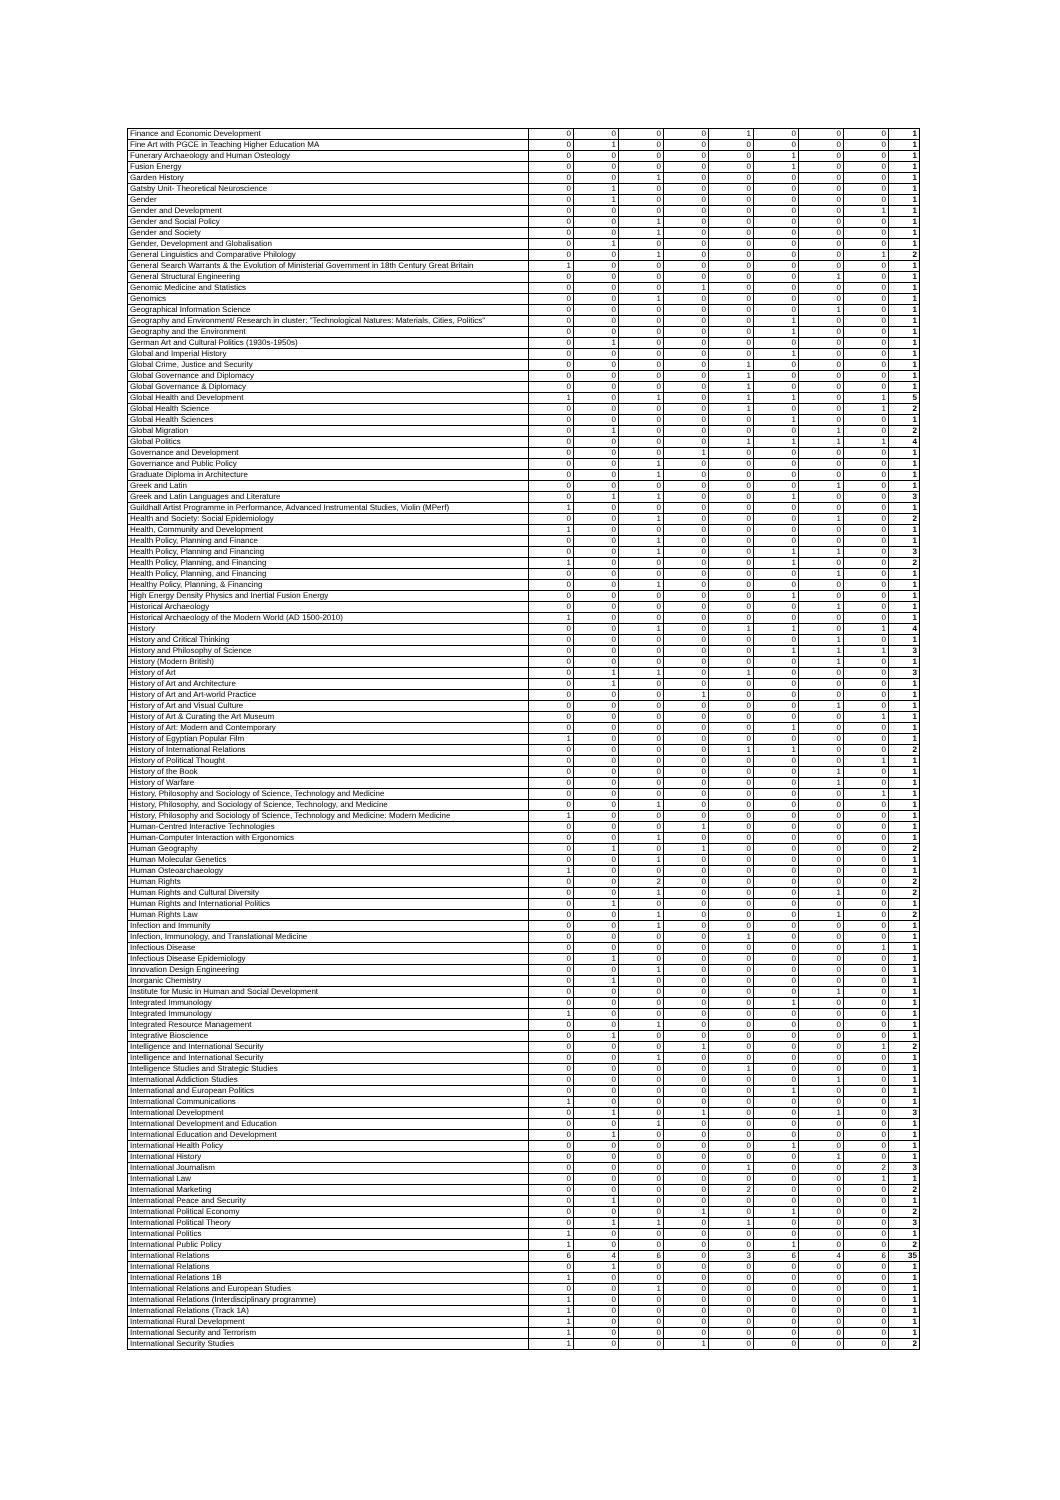| Finance and Economic Development | 0 | 0 | 0 | 0 | 1 | 0 | 0 | 0 | 1 |
| Fine Art with PGCE in Teaching Higher Education MA | 0 | 1 | 0 | 0 | 0 | 0 | 0 | 0 | 1 |
| Funerary Archaeology and Human Osteology | 0 | 0 | 0 | 0 | 0 | 1 | 0 | 0 | 1 |
| Fusion Energy | 0 | 0 | 0 | 0 | 0 | 1 | 0 | 0 | 1 |
| Garden History | 0 | 0 | 1 | 0 | 0 | 0 | 0 | 0 | 1 |
| Gatsby Unit- Theoretical Neuroscience | 0 | 1 | 0 | 0 | 0 | 0 | 0 | 0 | 1 |
| Gender | 0 | 1 | 0 | 0 | 0 | 0 | 0 | 0 | 1 |
| Gender and Development | 0 | 0 | 0 | 0 | 0 | 0 | 0 | 1 | 1 |
| Gender and Social Policy | 0 | 0 | 1 | 0 | 0 | 0 | 0 | 0 | 1 |
| Gender and Society | 0 | 0 | 1 | 0 | 0 | 0 | 0 | 0 | 1 |
| Gender, Development and Globalisation | 0 | 1 | 0 | 0 | 0 | 0 | 0 | 0 | 1 |
| General Linguistics and Comparative Philology | 0 | 0 | 1 | 0 | 0 | 0 | 0 | 1 | 2 |
| General Search Warrants & the Evolution of Ministerial Government in 18th Century Great Britain | 1 | 0 | 0 | 0 | 0 | 0 | 0 | 0 | 1 |
| General Structural Engineering | 0 | 0 | 0 | 0 | 0 | 0 | 1 | 0 | 1 |
| Genomic Medicine and Statistics | 0 | 0 | 0 | 1 | 0 | 0 | 0 | 0 | 1 |
| Genomics | 0 | 0 | 1 | 0 | 0 | 0 | 0 | 0 | 1 |
| Geographical Information Science | 0 | 0 | 0 | 0 | 0 | 0 | 1 | 0 | 1 |
| Geography and Environment/ Research in cluster: "Technological Natures: Materials, Cities, Politics" | 0 | 0 | 0 | 0 | 0 | 1 | 0 | 0 | 1 |
| Geography and the Environment | 0 | 0 | 0 | 0 | 0 | 1 | 0 | 0 | 1 |
| German Art and Cultural Politics (1930s-1950s) | 0 | 1 | 0 | 0 | 0 | 0 | 0 | 0 | 1 |
| Global and Imperial History | 0 | 0 | 0 | 0 | 0 | 1 | 0 | 0 | 1 |
| Global Crime, Justice and Security | 0 | 0 | 0 | 0 | 1 | 0 | 0 | 0 | 1 |
| Global Governance and Diplomacy | 0 | 0 | 0 | 0 | 1 | 0 | 0 | 0 | 1 |
| Global Governance & Diplomacy | 0 | 0 | 0 | 0 | 1 | 0 | 0 | 0 | 1 |
| Global Health and Development | 1 | 0 | 1 | 0 | 1 | 1 | 0 | 1 | 5 |
| Global Health Science | 0 | 0 | 0 | 0 | 1 | 0 | 0 | 1 | 2 |
| Global Health Sciences | 0 | 0 | 0 | 0 | 0 | 1 | 0 | 0 | 1 |
| Global Migration | 0 | 1 | 0 | 0 | 0 | 0 | 1 | 0 | 2 |
| Global Politics | 0 | 0 | 0 | 0 | 1 | 1 | 1 | 1 | 4 |
| Governance and Development | 0 | 0 | 0 | 1 | 0 | 0 | 0 | 0 | 1 |
| Governance and Public Policy | 0 | 0 | 1 | 0 | 0 | 0 | 0 | 0 | 1 |
| Graduate Diploma in Architecture | 0 | 0 | 1 | 0 | 0 | 0 | 0 | 0 | 1 |
| Greek and Latin | 0 | 0 | 0 | 0 | 0 | 0 | 1 | 0 | 1 |
| Greek and Latin Languages and Literature | 0 | 1 | 1 | 0 | 0 | 1 | 0 | 0 | 3 |
| Guildhall Artist Programme in Performance, Advanced Instrumental Studies, Violin (MPerf) | 1 | 0 | 0 | 0 | 0 | 0 | 0 | 0 | 1 |
| Health and Society: Social Epidemiology | 0 | 0 | 1 | 0 | 0 | 0 | 1 | 0 | 2 |
| Health, Community and Development | 1 | 0 | 0 | 0 | 0 | 0 | 0 | 0 | 1 |
| Health Policy, Planning and Finance | 0 | 0 | 1 | 0 | 0 | 0 | 0 | 0 | 1 |
| Health Policy, Planning and Financing | 0 | 0 | 1 | 0 | 0 | 1 | 1 | 0 | 3 |
| Health Policy, Planning, and Financing | 1 | 0 | 0 | 0 | 0 | 1 | 0 | 0 | 2 |
| Health Policy, Planning, and Financing | 0 | 0 | 0 | 0 | 0 | 0 | 1 | 0 | 1 |
| Healthy Policy, Planning, & Financing | 0 | 0 | 1 | 0 | 0 | 0 | 0 | 0 | 1 |
| High Energy Density Physics and Inertial Fusion Energy | 0 | 0 | 0 | 0 | 0 | 1 | 0 | 0 | 1 |
| Historical Archaeology | 0 | 0 | 0 | 0 | 0 | 0 | 1 | 0 | 1 |
| Historical Archaeology of the Modern World (AD 1500-2010) | 1 | 0 | 0 | 0 | 0 | 0 | 0 | 0 | 1 |
| History | 0 | 0 | 1 | 0 | 1 | 1 | 0 | 1 | 4 |
| History and Critical Thinking | 0 | 0 | 0 | 0 | 0 | 0 | 1 | 0 | 1 |
| History and Philosophy of Science | 0 | 0 | 0 | 0 | 0 | 1 | 1 | 1 | 3 |
| History (Modern British) | 0 | 0 | 0 | 0 | 0 | 0 | 1 | 0 | 1 |
| History of Art | 0 | 1 | 1 | 0 | 1 | 0 | 0 | 0 | 3 |
| History of Art and Architecture | 0 | 1 | 0 | 0 | 0 | 0 | 0 | 0 | 1 |
| History of Art and Art-world Practice | 0 | 0 | 0 | 1 | 0 | 0 | 0 | 0 | 1 |
| History of Art and Visual Culture | 0 | 0 | 0 | 0 | 0 | 0 | 1 | 0 | 1 |
| History of Art & Curating the Art Museum | 0 | 0 | 0 | 0 | 0 | 0 | 0 | 1 | 1 |
| History of Art: Modern and Contemporary | 0 | 0 | 0 | 0 | 0 | 1 | 0 | 0 | 1 |
| History of Egyptian Popular Film | 1 | 0 | 0 | 0 | 0 | 0 | 0 | 0 | 1 |
| History of International Relations | 0 | 0 | 0 | 0 | 1 | 1 | 0 | 0 | 2 |
| History of Political Thought | 0 | 0 | 0 | 0 | 0 | 0 | 0 | 1 | 1 |
| History of the Book | 0 | 0 | 0 | 0 | 0 | 0 | 1 | 0 | 1 |
| History of Warfare | 0 | 0 | 0 | 0 | 0 | 0 | 1 | 0 | 1 |
| History, Philosophy and Sociology of Science, Technology and Medicine | 0 | 0 | 0 | 0 | 0 | 0 | 0 | 1 | 1 |
| History, Philosophy, and Sociology of Science, Technology, and Medicine | 0 | 0 | 1 | 0 | 0 | 0 | 0 | 0 | 1 |
| History, Philosophy and Sociology of Science, Technology and Medicine: Modern Medicine | 1 | 0 | 0 | 0 | 0 | 0 | 0 | 0 | 1 |
| Human-Centred Interactive Technologies | 0 | 0 | 0 | 1 | 0 | 0 | 0 | 0 | 1 |
| Human-Computer Interaction with Ergonomics | 0 | 0 | 1 | 0 | 0 | 0 | 0 | 0 | 1 |
| Human Geography | 0 | 1 | 0 | 1 | 0 | 0 | 0 | 0 | 2 |
| Human Molecular Genetics | 0 | 0 | 1 | 0 | 0 | 0 | 0 | 0 | 1 |
| Human Osteoarchaeology | 1 | 0 | 0 | 0 | 0 | 0 | 0 | 0 | 1 |
| Human Rights | 0 | 0 | 2 | 0 | 0 | 0 | 0 | 0 | 2 |
| Human Rights and Cultural Diversity | 0 | 0 | 1 | 0 | 0 | 0 | 1 | 0 | 2 |
| Human Rights and International Politics | 0 | 1 | 0 | 0 | 0 | 0 | 0 | 0 | 1 |
| Human Rights Law | 0 | 0 | 1 | 0 | 0 | 0 | 1 | 0 | 2 |
| Infection and Immunity | 0 | 0 | 1 | 0 | 0 | 0 | 0 | 0 | 1 |
| Infection, Immunology, and Translational Medicine | 0 | 0 | 0 | 0 | 1 | 0 | 0 | 0 | 1 |
| Infectious Disease | 0 | 0 | 0 | 0 | 0 | 0 | 0 | 1 | 1 |
| Infectious Disease Epidemiology | 0 | 1 | 0 | 0 | 0 | 0 | 0 | 0 | 1 |
| Innovation Design Engineering | 0 | 0 | 1 | 0 | 0 | 0 | 0 | 0 | 1 |
| Inorganic Chemistry | 0 | 1 | 0 | 0 | 0 | 0 | 0 | 0 | 1 |
| Institute for Music in Human and Social Development | 0 | 0 | 0 | 0 | 0 | 0 | 1 | 0 | 1 |
| Integrated Immunology | 0 | 0 | 0 | 0 | 0 | 1 | 0 | 0 | 1 |
| Integrated Immunology | 1 | 0 | 0 | 0 | 0 | 0 | 0 | 0 | 1 |
| Integrated Resource Management | 0 | 0 | 1 | 0 | 0 | 0 | 0 | 0 | 1 |
| Integrative Bioscience | 0 | 1 | 0 | 0 | 0 | 0 | 0 | 0 | 1 |
| Intelligence and International Security | 0 | 0 | 0 | 1 | 0 | 0 | 0 | 1 | 2 |
| Intelligence and International Security | 0 | 0 | 1 | 0 | 0 | 0 | 0 | 0 | 1 |
| Intelligence Studies and Strategic Studies | 0 | 0 | 0 | 0 | 1 | 0 | 0 | 0 | 1 |
| International Addiction Studies | 0 | 0 | 0 | 0 | 0 | 0 | 1 | 0 | 1 |
| International and European Politics | 0 | 0 | 0 | 0 | 0 | 1 | 0 | 0 | 1 |
| International Communications | 1 | 0 | 0 | 0 | 0 | 0 | 0 | 0 | 1 |
| International Development | 0 | 1 | 0 | 1 | 0 | 0 | 1 | 0 | 3 |
| International Development and Education | 0 | 0 | 1 | 0 | 0 | 0 | 0 | 0 | 1 |
| International Education and Development | 0 | 1 | 0 | 0 | 0 | 0 | 0 | 0 | 1 |
| International Health Policy | 0 | 0 | 0 | 0 | 0 | 1 | 0 | 0 | 1 |
| International History | 0 | 0 | 0 | 0 | 0 | 0 | 1 | 0 | 1 |
| International Journalism | 0 | 0 | 0 | 0 | 1 | 0 | 0 | 2 | 3 |
| International Law | 0 | 0 | 0 | 0 | 0 | 0 | 0 | 1 | 1 |
| International Marketing | 0 | 0 | 0 | 0 | 2 | 0 | 0 | 0 | 2 |
| International Peace and Security | 0 | 1 | 0 | 0 | 0 | 0 | 0 | 0 | 1 |
| International Political Economy | 0 | 0 | 0 | 1 | 0 | 1 | 0 | 0 | 2 |
| International Political Theory | 0 | 1 | 1 | 0 | 1 | 0 | 0 | 0 | 3 |
| International Politics | 1 | 0 | 0 | 0 | 0 | 0 | 0 | 0 | 1 |
| International Public Policy | 1 | 0 | 0 | 0 | 0 | 1 | 0 | 0 | 2 |
| International Relations | 6 | 4 | 6 | 0 | 3 | 6 | 4 | 6 | 35 |
| International Relations | 0 | 1 | 0 | 0 | 0 | 0 | 0 | 0 | 1 |
| International Relations 1B | 1 | 0 | 0 | 0 | 0 | 0 | 0 | 0 | 1 |
| International Relations and European Studies | 0 | 0 | 1 | 0 | 0 | 0 | 0 | 0 | 1 |
| International Relations (Interdisciplinary programme) | 1 | 0 | 0 | 0 | 0 | 0 | 0 | 0 | 1 |
| International Relations (Track 1A) | 1 | 0 | 0 | 0 | 0 | 0 | 0 | 0 | 1 |
| International Rural Development | 1 | 0 | 0 | 0 | 0 | 0 | 0 | 0 | 1 |
| International Security and Terrorism | 1 | 0 | 0 | 0 | 0 | 0 | 0 | 0 | 1 |
| International Security Studies | 1 | 0 | 0 | 1 | 0 | 0 | 0 | 0 | 2 |